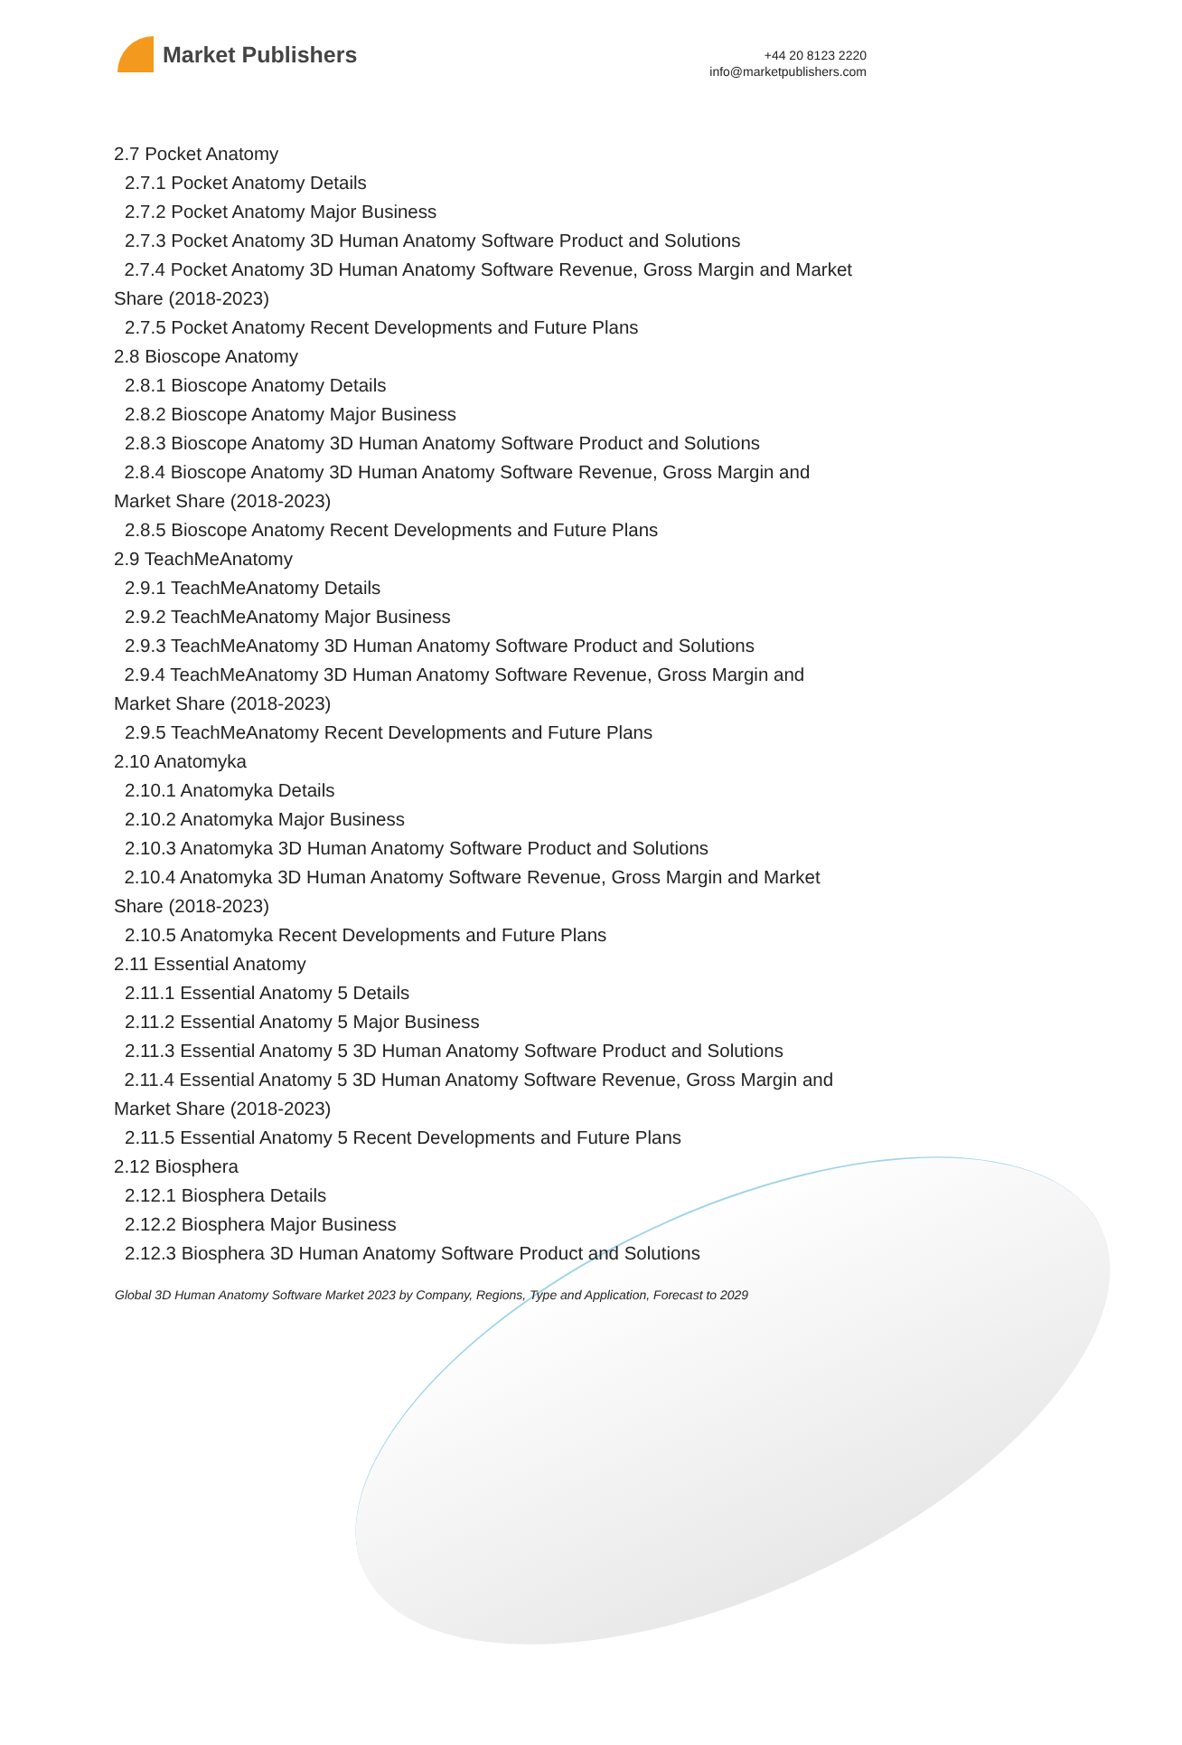Market Publishers
+44 20 8123 2220
info@marketpublishers.com
2.7 Pocket Anatomy
2.7.1 Pocket Anatomy Details
2.7.2 Pocket Anatomy Major Business
2.7.3 Pocket Anatomy 3D Human Anatomy Software Product and Solutions
2.7.4 Pocket Anatomy 3D Human Anatomy Software Revenue, Gross Margin and Market Share (2018-2023)
2.7.5 Pocket Anatomy Recent Developments and Future Plans
2.8 Bioscope Anatomy
2.8.1 Bioscope Anatomy Details
2.8.2 Bioscope Anatomy Major Business
2.8.3 Bioscope Anatomy 3D Human Anatomy Software Product and Solutions
2.8.4 Bioscope Anatomy 3D Human Anatomy Software Revenue, Gross Margin and Market Share (2018-2023)
2.8.5 Bioscope Anatomy Recent Developments and Future Plans
2.9 TeachMeAnatomy
2.9.1 TeachMeAnatomy Details
2.9.2 TeachMeAnatomy Major Business
2.9.3 TeachMeAnatomy 3D Human Anatomy Software Product and Solutions
2.9.4 TeachMeAnatomy 3D Human Anatomy Software Revenue, Gross Margin and Market Share (2018-2023)
2.9.5 TeachMeAnatomy Recent Developments and Future Plans
2.10 Anatomyka
2.10.1 Anatomyka Details
2.10.2 Anatomyka Major Business
2.10.3 Anatomyka 3D Human Anatomy Software Product and Solutions
2.10.4 Anatomyka 3D Human Anatomy Software Revenue, Gross Margin and Market Share (2018-2023)
2.10.5 Anatomyka Recent Developments and Future Plans
2.11 Essential Anatomy
2.11.1 Essential Anatomy 5 Details
2.11.2 Essential Anatomy 5 Major Business
2.11.3 Essential Anatomy 5 3D Human Anatomy Software Product and Solutions
2.11.4 Essential Anatomy 5 3D Human Anatomy Software Revenue, Gross Margin and Market Share (2018-2023)
2.11.5 Essential Anatomy 5 Recent Developments and Future Plans
2.12 Biosphera
2.12.1 Biosphera Details
2.12.2 Biosphera Major Business
2.12.3 Biosphera 3D Human Anatomy Software Product and Solutions
Global 3D Human Anatomy Software Market 2023 by Company, Regions, Type and Application, Forecast to 2029